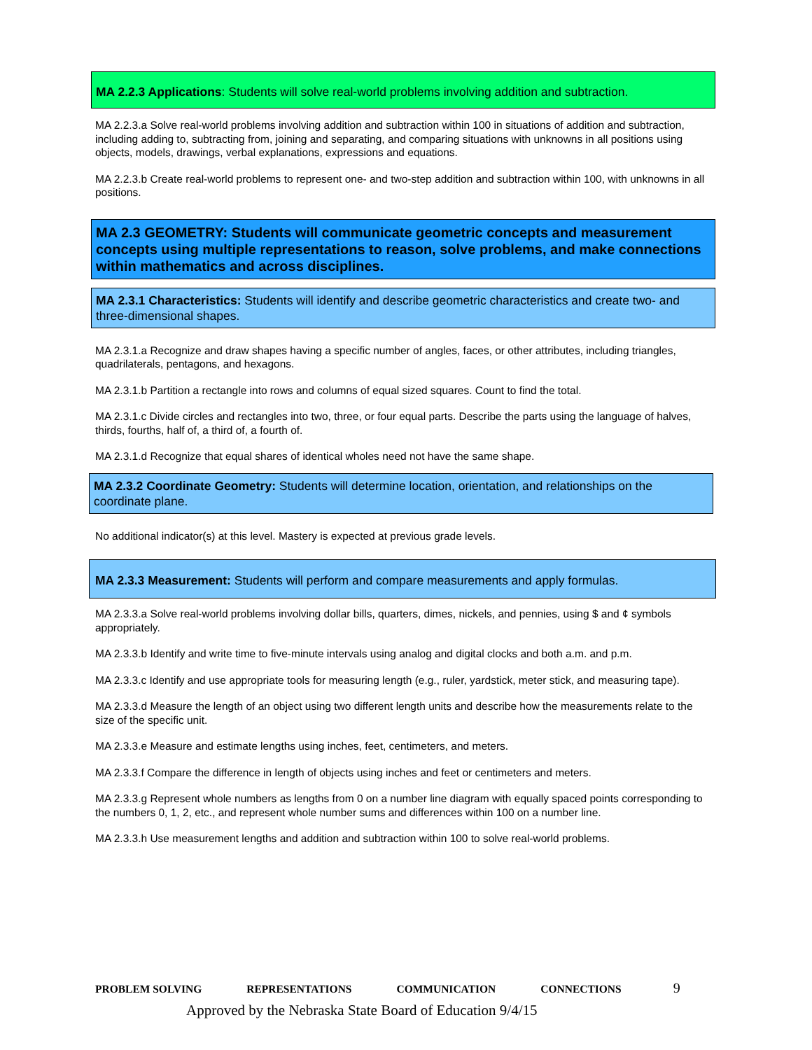MA 2.2.3 Applications: Students will solve real-world problems involving addition and subtraction.
MA 2.2.3.a Solve real-world problems involving addition and subtraction within 100 in situations of addition and subtraction, including adding to, subtracting from, joining and separating, and comparing situations with unknowns in all positions using objects, models, drawings, verbal explanations, expressions and equations.
MA 2.2.3.b Create real-world problems to represent one- and two-step addition and subtraction within 100, with unknowns in all positions.
MA 2.3 GEOMETRY: Students will communicate geometric concepts and measurement concepts using multiple representations to reason, solve problems, and make connections within mathematics and across disciplines.
MA 2.3.1 Characteristics: Students will identify and describe geometric characteristics and create two- and three-dimensional shapes.
MA 2.3.1.a Recognize and draw shapes having a specific number of angles, faces, or other attributes, including triangles, quadrilaterals, pentagons, and hexagons.
MA 2.3.1.b Partition a rectangle into rows and columns of equal sized squares. Count to find the total.
MA 2.3.1.c Divide circles and rectangles into two, three, or four equal parts. Describe the parts using the language of halves, thirds, fourths, half of, a third of, a fourth of.
MA 2.3.1.d Recognize that equal shares of identical wholes need not have the same shape.
MA 2.3.2 Coordinate Geometry: Students will determine location, orientation, and relationships on the coordinate plane.
No additional indicator(s) at this level. Mastery is expected at previous grade levels.
MA 2.3.3 Measurement: Students will perform and compare measurements and apply formulas.
MA 2.3.3.a Solve real-world problems involving dollar bills, quarters, dimes, nickels, and pennies, using $ and ¢ symbols appropriately.
MA 2.3.3.b Identify and write time to five-minute intervals using analog and digital clocks and both a.m. and p.m.
MA 2.3.3.c Identify and use appropriate tools for measuring length (e.g., ruler, yardstick, meter stick, and measuring tape).
MA 2.3.3.d Measure the length of an object using two different length units and describe how the measurements relate to the size of the specific unit.
MA 2.3.3.e Measure and estimate lengths using inches, feet, centimeters, and meters.
MA 2.3.3.f Compare the difference in length of objects using inches and feet or centimeters and meters.
MA 2.3.3.g Represent whole numbers as lengths from 0 on a number line diagram with equally spaced points corresponding to the numbers 0, 1, 2, etc., and represent whole number sums and differences within 100 on a number line.
MA 2.3.3.h Use measurement lengths and addition and subtraction within 100 to solve real-world problems.
PROBLEM SOLVING REPRESENTATIONS COMMUNICATION CONNECTIONS 9
Approved by the Nebraska State Board of Education 9/4/15